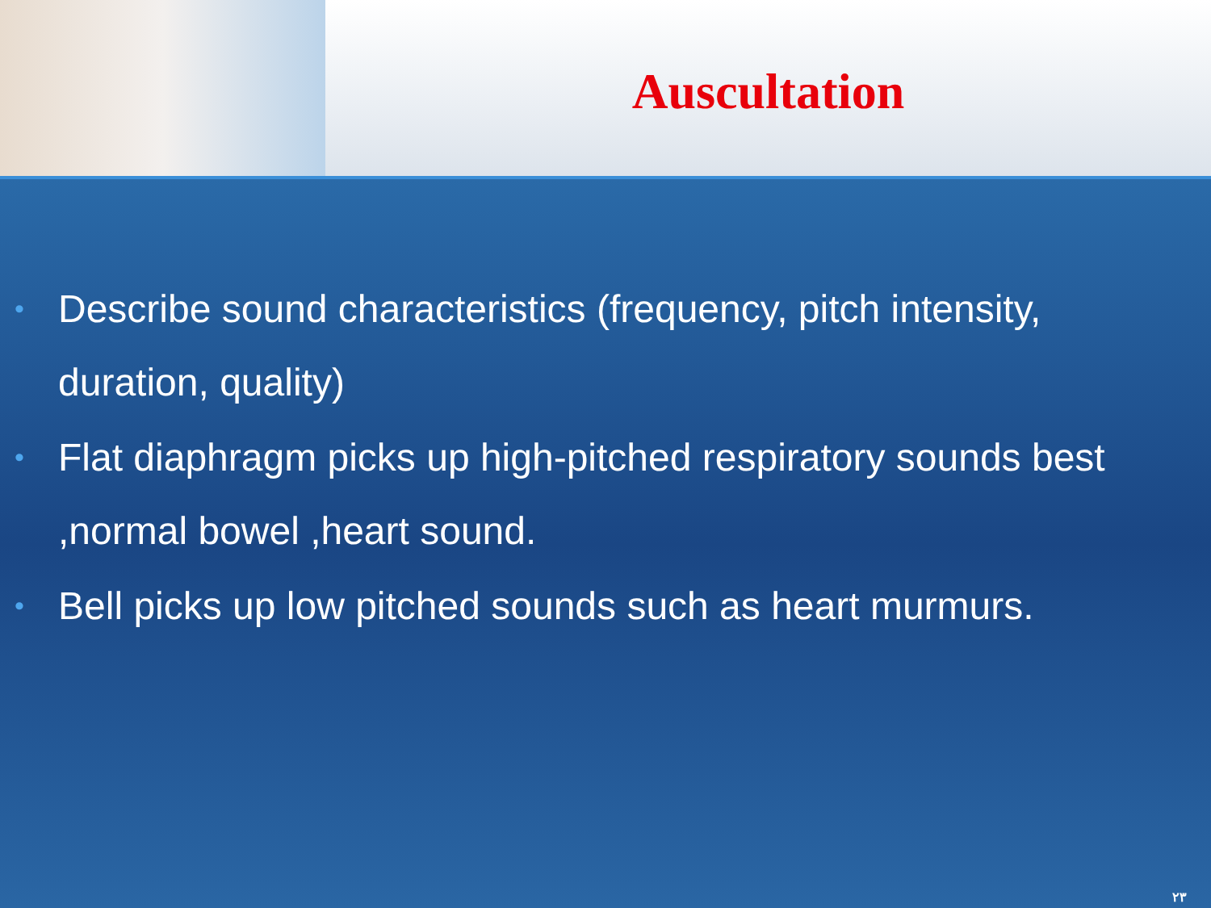Auscultation
• Describe sound characteristics (frequency, pitch intensity, duration, quality)
• Flat diaphragm picks up high-pitched respiratory sounds best ,normal bowel ,heart sound.
• Bell picks up low pitched sounds such as heart murmurs.
۲۳